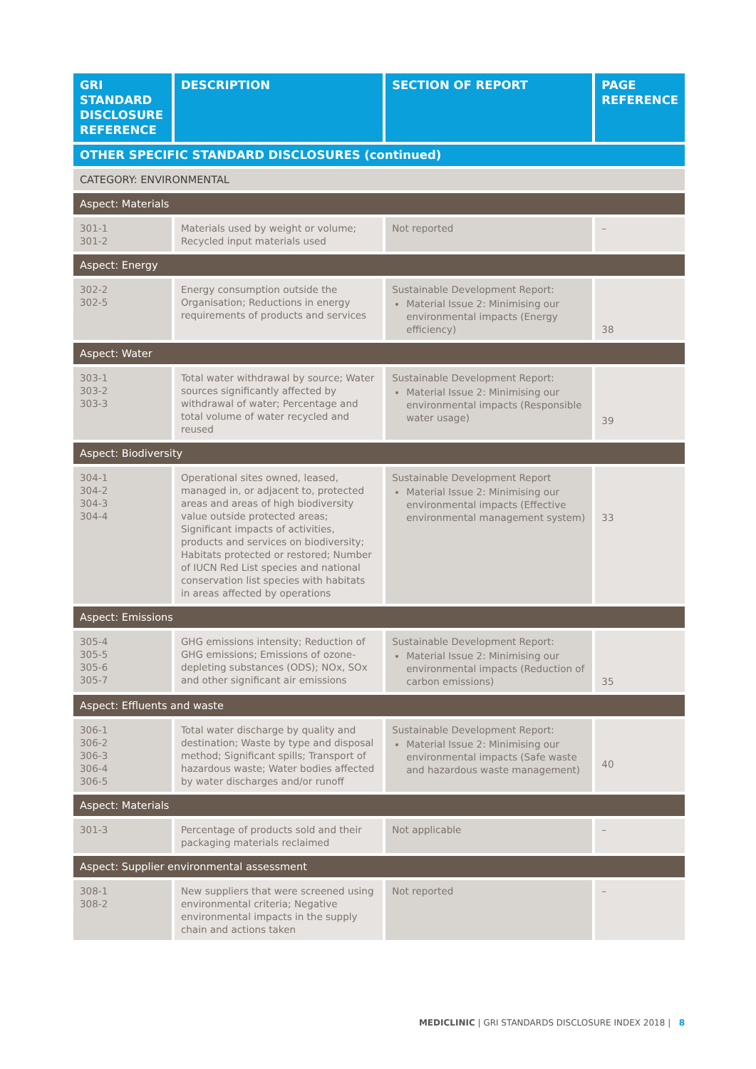| GRI STANDARD DISCLOSURE REFERENCE | DESCRIPTION | SECTION OF REPORT | PAGE REFERENCE |
| --- | --- | --- | --- |
| OTHER SPECIFIC STANDARD DISCLOSURES (continued) | | | |
| CATEGORY: ENVIRONMENTAL | | | |
| Aspect: Materials | | | |
| 301-1 301-2 | Materials used by weight or volume; Recycled input materials used | Not reported | – |
| Aspect: Energy | | | |
| 302-2 302-5 | Energy consumption outside the Organisation; Reductions in energy requirements of products and services | Sustainable Development Report: Material Issue 2: Minimising our environmental impacts (Energy efficiency) | 38 |
| Aspect: Water | | | |
| 303-1 303-2 303-3 | Total water withdrawal by source; Water sources significantly affected by withdrawal of water; Percentage and total volume of water recycled and reused | Sustainable Development Report: Material Issue 2: Minimising our environmental impacts (Responsible water usage) | 39 |
| Aspect: Biodiversity | | | |
| 304-1 304-2 304-3 304-4 | Operational sites owned, leased, managed in, or adjacent to, protected areas and areas of high biodiversity value outside protected areas; Significant impacts of activities, products and services on biodiversity; Habitats protected or restored; Number of IUCN Red List species and national conservation list species with habitats in areas affected by operations | Sustainable Development Report Material Issue 2: Minimising our environmental impacts (Effective environmental management system) | 33 |
| Aspect: Emissions | | | |
| 305-4 305-5 305-6 305-7 | GHG emissions intensity; Reduction of GHG emissions; Emissions of ozone-depleting substances (ODS); NOx, SOx and other significant air emissions | Sustainable Development Report: Material Issue 2: Minimising our environmental impacts (Reduction of carbon emissions) | 35 |
| Aspect: Effluents and waste | | | |
| 306-1 306-2 306-3 306-4 306-5 | Total water discharge by quality and destination; Waste by type and disposal method; Significant spills; Transport of hazardous waste; Water bodies affected by water discharges and/or runoff | Sustainable Development Report: Material Issue 2: Minimising our environmental impacts (Safe waste and hazardous waste management) | 40 |
| Aspect: Materials | | | |
| 301-3 | Percentage of products sold and their packaging materials reclaimed | Not applicable | – |
| Aspect: Supplier environmental assessment | | | |
| 308-1 308-2 | New suppliers that were screened using environmental criteria; Negative environmental impacts in the supply chain and actions taken | Not reported | – |
MEDICLINIC | GRI STANDARDS DISCLOSURE INDEX 2018 | 8